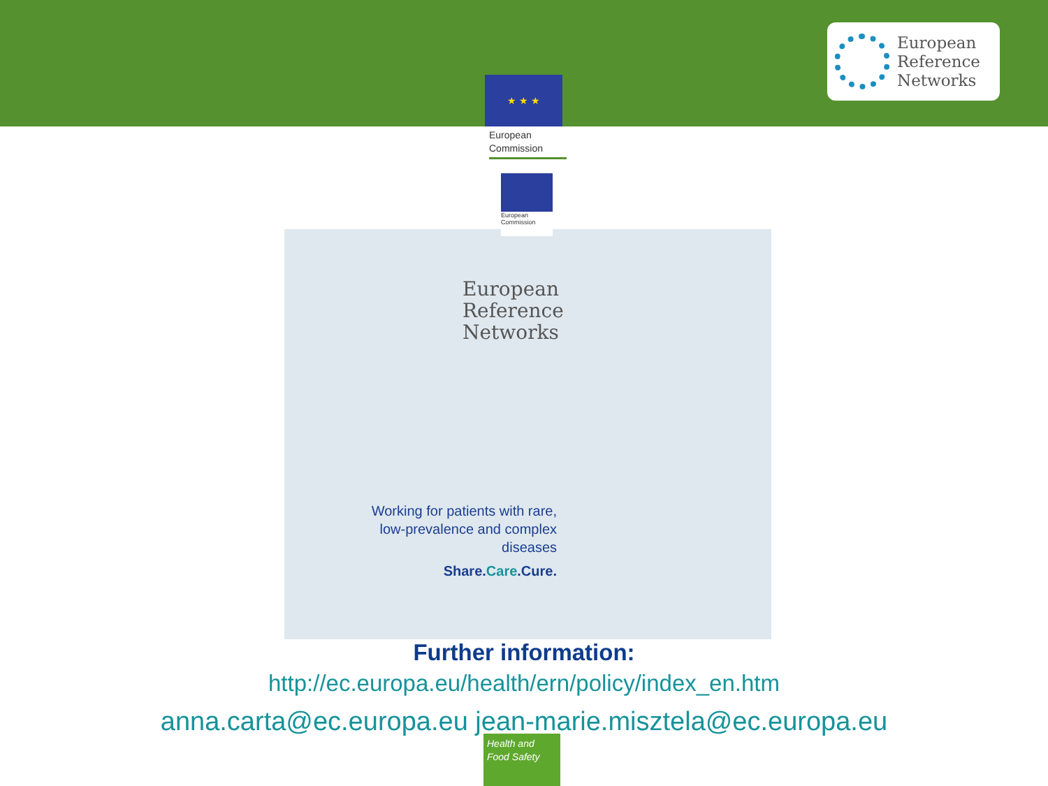★ ★ ★
European
Reference
Networks
European
Commission
European
Commission
European
Reference
Networks
Working for patients with rare, low-prevalence and complex diseases
Share.Care.Cure.
Further information:
http://ec.europa.eu/health/ern/policy/index_en.htm
anna.carta@ec.europa.eu jean-marie.misztela@ec.europa.eu
Health and
Food Safety